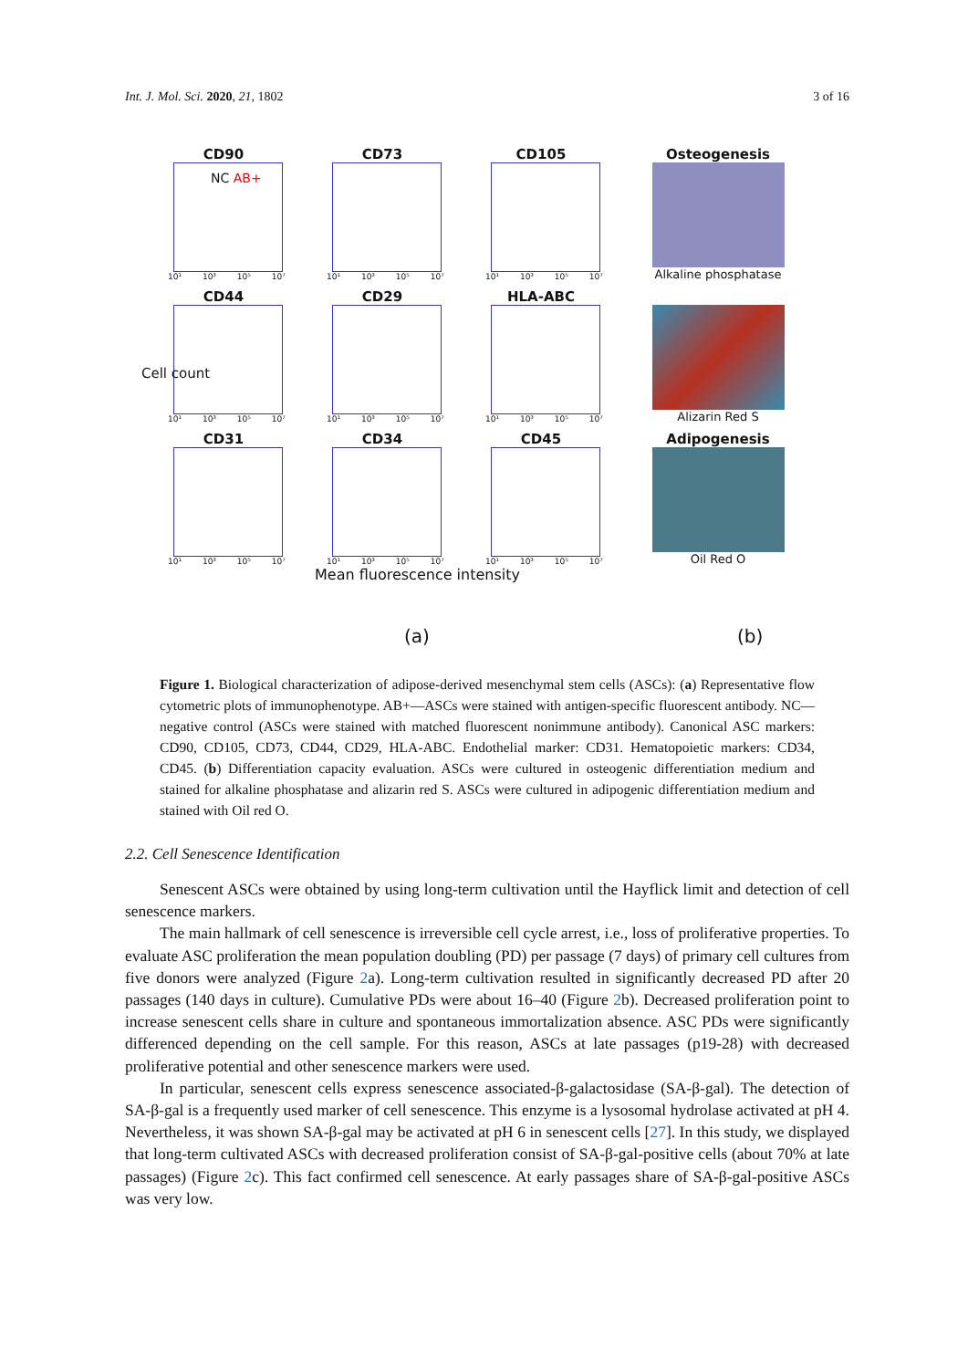Int. J. Mol. Sci. 2020, 21, 1802 3 of 16
CD90
NC AB+
10¹ 10³ 10⁵ 10⁷
CD73
10¹ 10³ 10⁵ 10⁷
CD105
10¹ 10³ 10⁵ 10⁷
Osteogenesis
Alkaline phosphatase
CD44
10¹ 10³ 10⁵ 10⁷
CD29
10¹ 10³ 10⁵ 10⁷
HLA-ABC
10¹ 10³ 10⁵ 10⁷
Alizarin Red S
CD31
10¹ 10³ 10⁵ 10⁷
CD34
10¹ 10³ 10⁵ 10⁷
CD45
10¹ 10³ 10⁵ 10⁷
Adipogenesis
Oil Red O
Mean fluorescence intensity
(a) (b)
Cell count
Figure 1. Biological characterization of adipose-derived mesenchymal stem cells (ASCs): (a) Representative flow cytometric plots of immunophenotype. AB+—ASCs were stained with antigen-specific fluorescent antibody. NC—negative control (ASCs were stained with matched fluorescent nonimmune antibody). Canonical ASC markers: CD90, CD105, CD73, CD44, CD29, HLA-ABC. Endothelial marker: CD31. Hematopoietic markers: CD34, CD45. (b) Differentiation capacity evaluation. ASCs were cultured in osteogenic differentiation medium and stained for alkaline phosphatase and alizarin red S. ASCs were cultured in adipogenic differentiation medium and stained with Oil red O.
2.2. Cell Senescence Identification
Senescent ASCs were obtained by using long-term cultivation until the Hayflick limit and detection of cell senescence markers.
The main hallmark of cell senescence is irreversible cell cycle arrest, i.e., loss of proliferative properties. To evaluate ASC proliferation the mean population doubling (PD) per passage (7 days) of primary cell cultures from five donors were analyzed (Figure 2a). Long-term cultivation resulted in significantly decreased PD after 20 passages (140 days in culture). Cumulative PDs were about 16–40 (Figure 2b). Decreased proliferation point to increase senescent cells share in culture and spontaneous immortalization absence. ASC PDs were significantly differenced depending on the cell sample. For this reason, ASCs at late passages (p19-28) with decreased proliferative potential and other senescence markers were used.
In particular, senescent cells express senescence associated-β-galactosidase (SA-β-gal). The detection of SA-β-gal is a frequently used marker of cell senescence. This enzyme is a lysosomal hydrolase activated at pH 4. Nevertheless, it was shown SA-β-gal may be activated at pH 6 in senescent cells [27]. In this study, we displayed that long-term cultivated ASCs with decreased proliferation consist of SA-β-gal-positive cells (about 70% at late passages) (Figure 2c). This fact confirmed cell senescence. At early passages share of SA-β-gal-positive ASCs was very low.